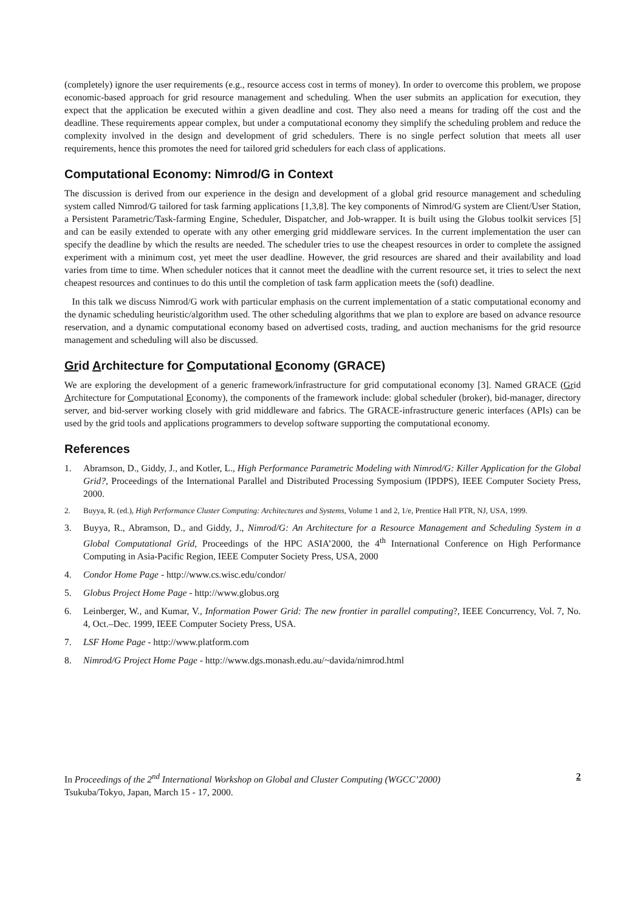(completely) ignore the user requirements (e.g., resource access cost in terms of money). In order to overcome this problem, we propose economic-based approach for grid resource management and scheduling. When the user submits an application for execution, they expect that the application be executed within a given deadline and cost. They also need a means for trading off the cost and the deadline. These requirements appear complex, but under a computational economy they simplify the scheduling problem and reduce the complexity involved in the design and development of grid schedulers. There is no single perfect solution that meets all user requirements, hence this promotes the need for tailored grid schedulers for each class of applications.
Computational Economy: Nimrod/G in Context
The discussion is derived from our experience in the design and development of a global grid resource management and scheduling system called Nimrod/G tailored for task farming applications [1,3,8]. The key components of Nimrod/G system are Client/User Station, a Persistent Parametric/Task-farming Engine, Scheduler, Dispatcher, and Job-wrapper. It is built using the Globus toolkit services [5] and can be easily extended to operate with any other emerging grid middleware services. In the current implementation the user can specify the deadline by which the results are needed. The scheduler tries to use the cheapest resources in order to complete the assigned experiment with a minimum cost, yet meet the user deadline. However, the grid resources are shared and their availability and load varies from time to time. When scheduler notices that it cannot meet the deadline with the current resource set, it tries to select the next cheapest resources and continues to do this until the completion of task farm application meets the (soft) deadline.
In this talk we discuss Nimrod/G work with particular emphasis on the current implementation of a static computational economy and the dynamic scheduling heuristic/algorithm used. The other scheduling algorithms that we plan to explore are based on advance resource reservation, and a dynamic computational economy based on advertised costs, trading, and auction mechanisms for the grid resource management and scheduling will also be discussed.
Grid Architecture for Computational Economy (GRACE)
We are exploring the development of a generic framework/infrastructure for grid computational economy [3]. Named GRACE (Grid Architecture for Computational Economy), the components of the framework include: global scheduler (broker), bid-manager, directory server, and bid-server working closely with grid middleware and fabrics. The GRACE-infrastructure generic interfaces (APIs) can be used by the grid tools and applications programmers to develop software supporting the computational economy.
References
1. Abramson, D., Giddy, J., and Kotler, L., High Performance Parametric Modeling with Nimrod/G: Killer Application for the Global Grid?, Proceedings of the International Parallel and Distributed Processing Symposium (IPDPS), IEEE Computer Society Press, 2000.
2. Buyya, R. (ed.), High Performance Cluster Computing: Architectures and Systems, Volume 1 and 2, 1/e, Prentice Hall PTR, NJ, USA, 1999.
3. Buyya, R., Abramson, D., and Giddy, J., Nimrod/G: An Architecture for a Resource Management and Scheduling System in a Global Computational Grid, Proceedings of the HPC ASIA’2000, the 4<sup>th</sup> International Conference on High Performance Computing in Asia-Pacific Region, IEEE Computer Society Press, USA, 2000
4. Condor Home Page - http://www.cs.wisc.edu/condor/
5. Globus Project Home Page - http://www.globus.org
6. Leinberger, W., and Kumar, V., Information Power Grid: The new frontier in parallel computing?, IEEE Concurrency, Vol. 7, No. 4, Oct.–Dec. 1999, IEEE Computer Society Press, USA.
7. LSF Home Page - http://www.platform.com
8. Nimrod/G Project Home Page - http://www.dgs.monash.edu.au/~davida/nimrod.html
In Proceedings of the 2<sup>nd</sup> International Workshop on Global and Cluster Computing (WGCC’2000)
Tsukuba/Tokyo, Japan, March 15 - 17, 2000.
2